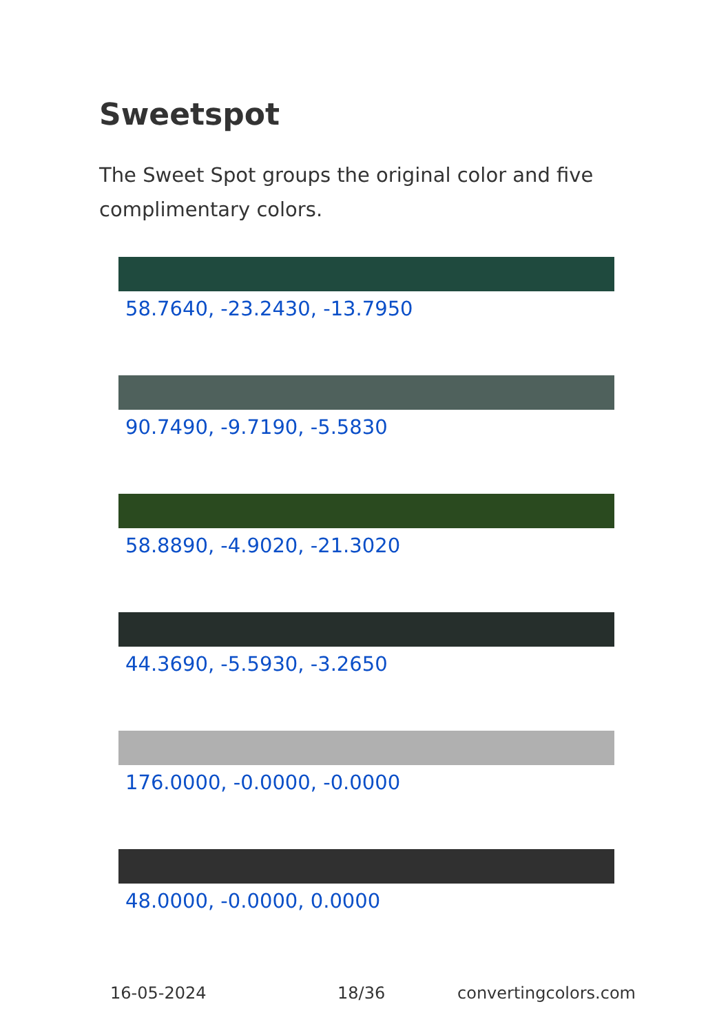Sweetspot
The Sweet Spot groups the original color and five complimentary colors.
58.7640, -23.2430, -13.7950
90.7490, -9.7190, -5.5830
58.8890, -4.9020, -21.3020
44.3690, -5.5930, -3.2650
176.0000, -0.0000, -0.0000
48.0000, -0.0000, 0.0000
16-05-2024 18/36 convertingcolors.com